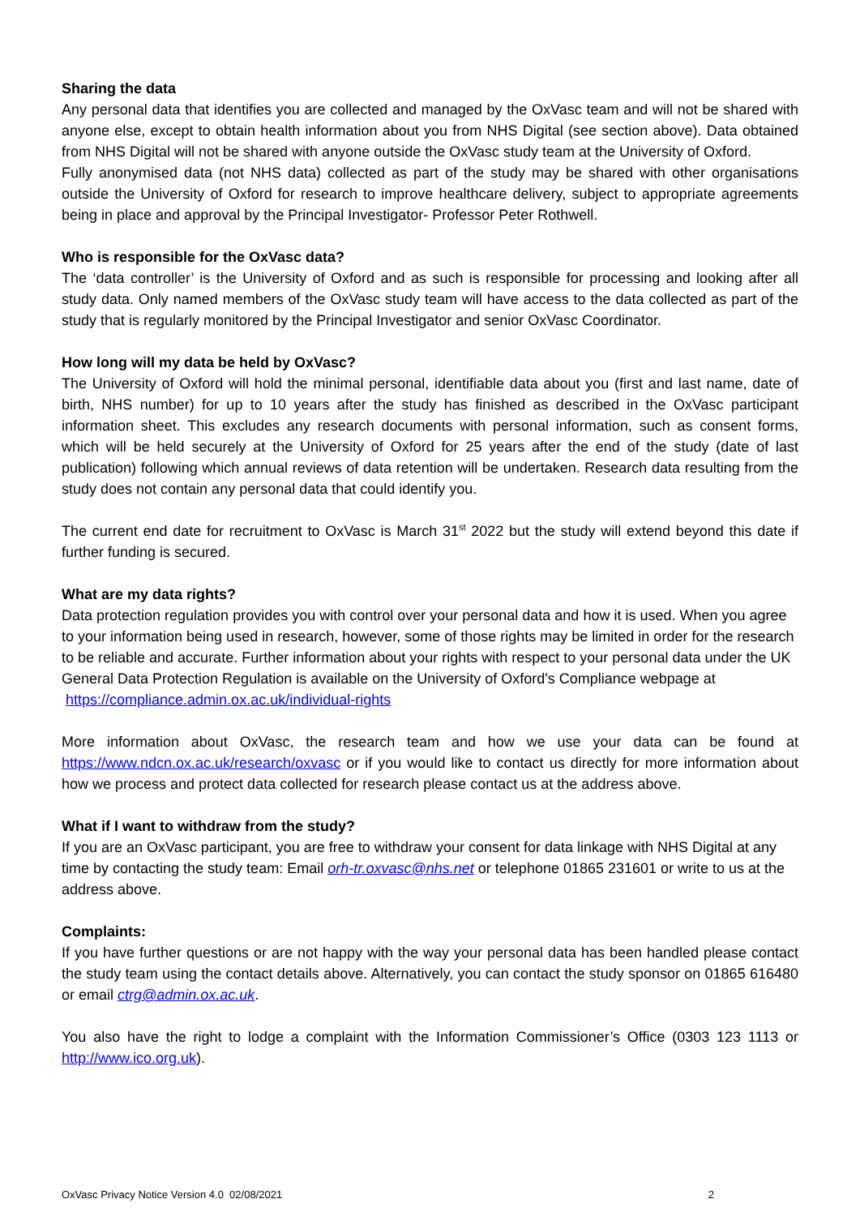Sharing the data
Any personal data that identifies you are collected and managed by the OxVasc team and will not be shared with anyone else, except to obtain health information about you from NHS Digital (see section above). Data obtained from NHS Digital will not be shared with anyone outside the OxVasc study team at the University of Oxford.
Fully anonymised data (not NHS data) collected as part of the study may be shared with other organisations outside the University of Oxford for research to improve healthcare delivery, subject to appropriate agreements being in place and approval by the Principal Investigator- Professor Peter Rothwell.
Who is responsible for the OxVasc data?
The ‘data controller’ is the University of Oxford and as such is responsible for processing and looking after all study data. Only named members of the OxVasc study team will have access to the data collected as part of the study that is regularly monitored by the Principal Investigator and senior OxVasc Coordinator.
How long will my data be held by OxVasc?
The University of Oxford will hold the minimal personal, identifiable data about you (first and last name, date of birth, NHS number) for up to 10 years after the study has finished as described in the OxVasc participant information sheet. This excludes any research documents with personal information, such as consent forms, which will be held securely at the University of Oxford for 25 years after the end of the study (date of last publication) following which annual reviews of data retention will be undertaken. Research data resulting from the study does not contain any personal data that could identify you.
The current end date for recruitment to OxVasc is March 31<sup>st</sup> 2022 but the study will extend beyond this date if further funding is secured.
What are my data rights?
Data protection regulation provides you with control over your personal data and how it is used. When you agree to your information being used in research, however, some of those rights may be limited in order for the research to be reliable and accurate. Further information about your rights with respect to your personal data under the UK General Data Protection Regulation is available on the University of Oxford's Compliance webpage at https://compliance.admin.ox.ac.uk/individual-rights
More information about OxVasc, the research team and how we use your data can be found at https://www.ndcn.ox.ac.uk/research/oxvasc or if you would like to contact us directly for more information about how we process and protect data collected for research please contact us at the address above.
What if I want to withdraw from the study?
If you are an OxVasc participant, you are free to withdraw your consent for data linkage with NHS Digital at any time by contacting the study team: Email orh-tr.oxvasc@nhs.net or telephone 01865 231601 or write to us at the address above.
Complaints:
If you have further questions or are not happy with the way your personal data has been handled please contact the study team using the contact details above. Alternatively, you can contact the study sponsor on 01865 616480 or email ctrg@admin.ox.ac.uk.
You also have the right to lodge a complaint with the Information Commissioner’s Office (0303 123 1113 or http://www.ico.org.uk).
OxVasc Privacy Notice Version 4.0 02/08/2021 2